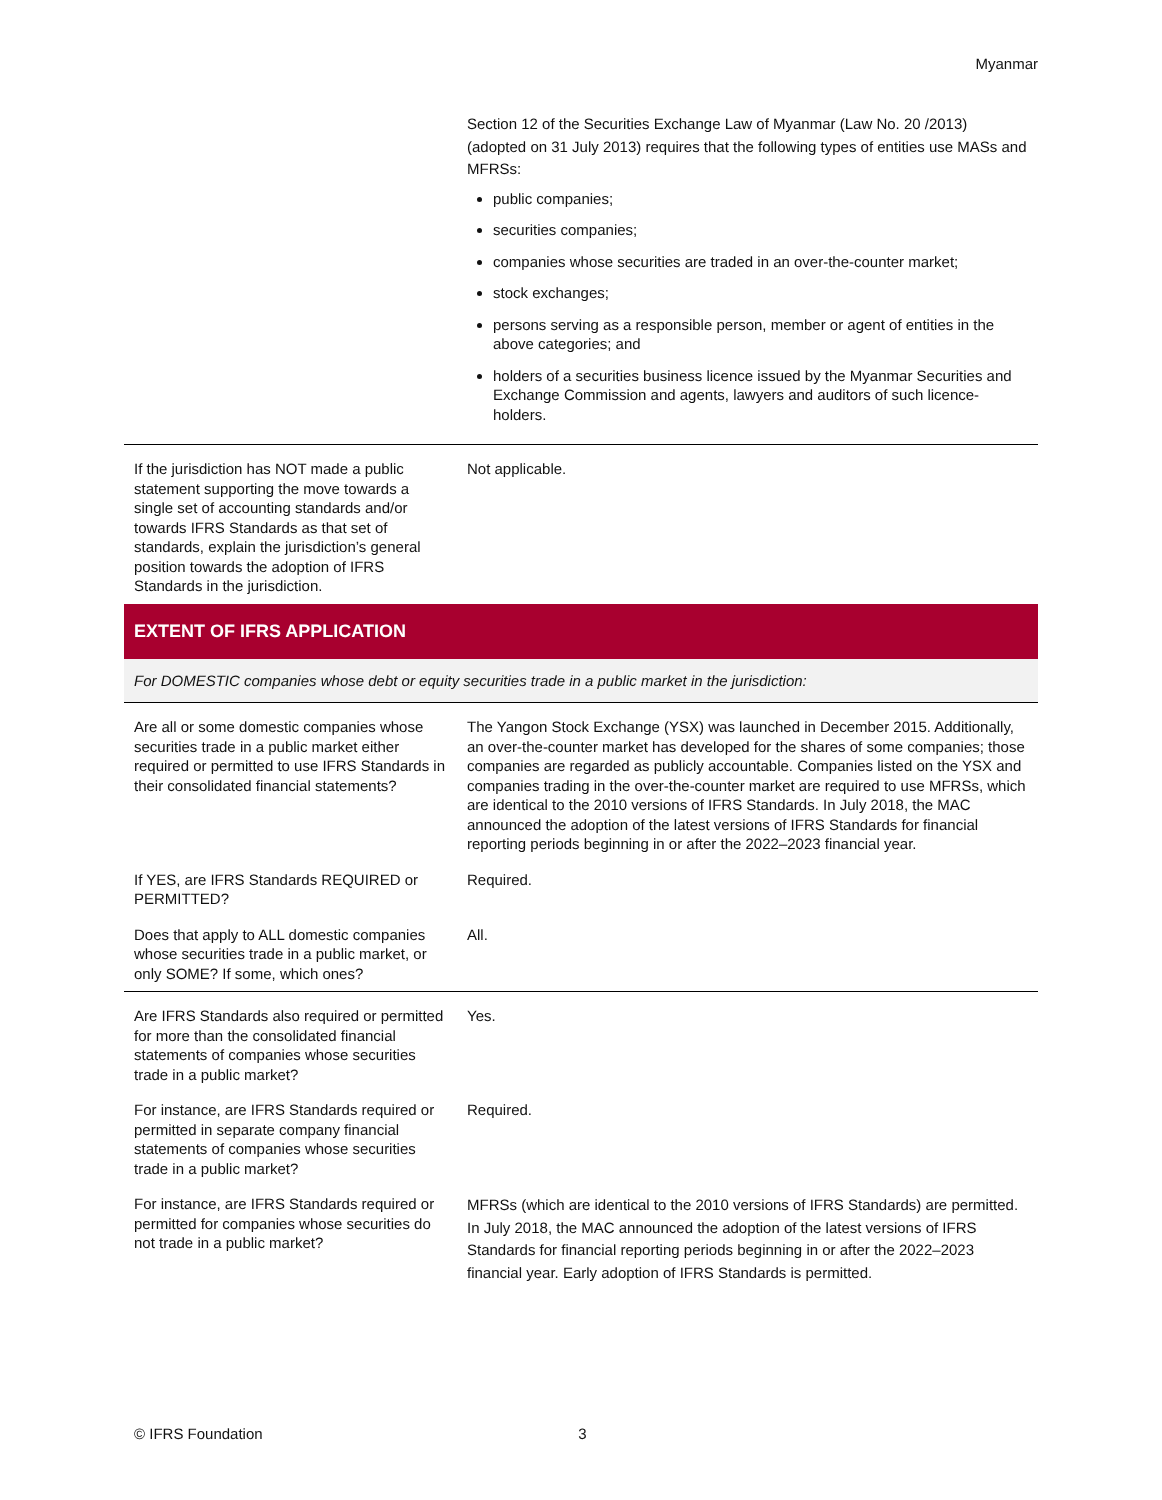Myanmar
| | Section 12 of the Securities Exchange Law of Myanmar (Law No. 20 /2013) (adopted on 31 July 2013) requires that the following types of entities use MASs and MFRSs: public companies; securities companies; companies whose securities are traded in an over-the-counter market; stock exchanges; persons serving as a responsible person, member or agent of entities in the above categories; and holders of a securities business licence issued by the Myanmar Securities and Exchange Commission and agents, lawyers and auditors of such licence-holders. |
| If the jurisdiction has NOT made a public statement supporting the move towards a single set of accounting standards and/or towards IFRS Standards as that set of standards, explain the jurisdiction’s general position towards the adoption of IFRS Standards in the jurisdiction. | Not applicable. |
| EXTENT OF IFRS APPLICATION | |
| For DOMESTIC companies whose debt or equity securities trade in a public market in the jurisdiction: | |
| Are all or some domestic companies whose securities trade in a public market either required or permitted to use IFRS Standards in their consolidated financial statements? | The Yangon Stock Exchange (YSX) was launched in December 2015. Additionally, an over-the-counter market has developed for the shares of some companies; those companies are regarded as publicly accountable. Companies listed on the YSX and companies trading in the over-the-counter market are required to use MFRSs, which are identical to the 2010 versions of IFRS Standards. In July 2018, the MAC announced the adoption of the latest versions of IFRS Standards for financial reporting periods beginning in or after the 2022–2023 financial year. |
| If YES, are IFRS Standards REQUIRED or PERMITTED? | Required. |
| Does that apply to ALL domestic companies whose securities trade in a public market, or only SOME? If some, which ones? | All. |
| Are IFRS Standards also required or permitted for more than the consolidated financial statements of companies whose securities trade in a public market? | Yes. |
| For instance, are IFRS Standards required or permitted in separate company financial statements of companies whose securities trade in a public market? | Required. |
| For instance, are IFRS Standards required or permitted for companies whose securities do not trade in a public market? | MFRSs (which are identical to the 2010 versions of IFRS Standards) are permitted. In July 2018, the MAC announced the adoption of the latest versions of IFRS Standards for financial reporting periods beginning in or after the 2022–2023 financial year. Early adoption of IFRS Standards is permitted. |
© IFRS Foundation 3